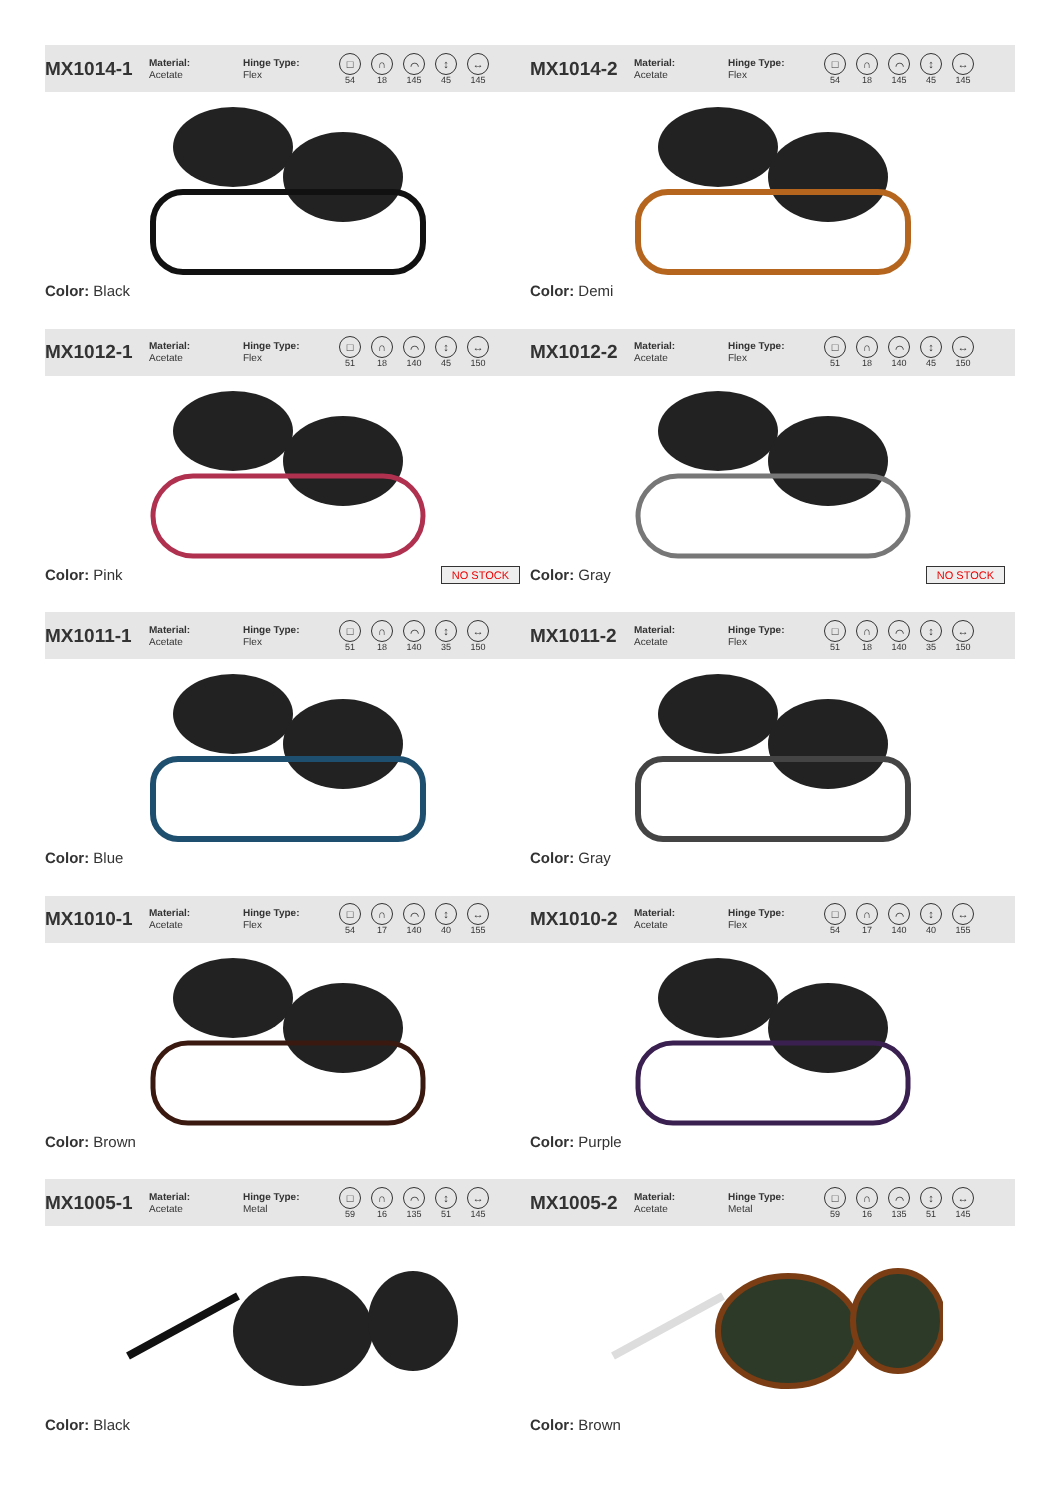MX1014-1
Material:
Acetate
Hinge Type:
Flex
□
54
∩
18
⌒
145
↕
45
↔
145
Color: Black
MX1014-2
Material:
Acetate
Hinge Type:
Flex
□
54
∩
18
⌒
145
↕
45
↔
145
Color: Demi
MX1012-1
Material:
Acetate
Hinge Type:
Flex
□
51
∩
18
⌒
140
↕
45
↔
150
Color: Pink NO STOCK
MX1012-2
Material:
Acetate
Hinge Type:
Flex
□
51
∩
18
⌒
140
↕
45
↔
150
Color: Gray NO STOCK
MX1011-1
Material:
Acetate
Hinge Type:
Flex
□
51
∩
18
⌒
140
↕
35
↔
150
Color: Blue
MX1011-2
Material:
Acetate
Hinge Type:
Flex
□
51
∩
18
⌒
140
↕
35
↔
150
Color: Gray
MX1010-1
Material:
Acetate
Hinge Type:
Flex
□
54
∩
17
⌒
140
↕
40
↔
155
Color: Brown
MX1010-2
Material:
Acetate
Hinge Type:
Flex
□
54
∩
17
⌒
140
↕
40
↔
155
Color: Purple
MX1005-1
Material:
Acetate
Hinge Type:
Metal
□
59
∩
16
⌒
135
↕
51
↔
145
Color: Black
MX1005-2
Material:
Acetate
Hinge Type:
Metal
□
59
∩
16
⌒
135
↕
51
↔
145
Color: Brown